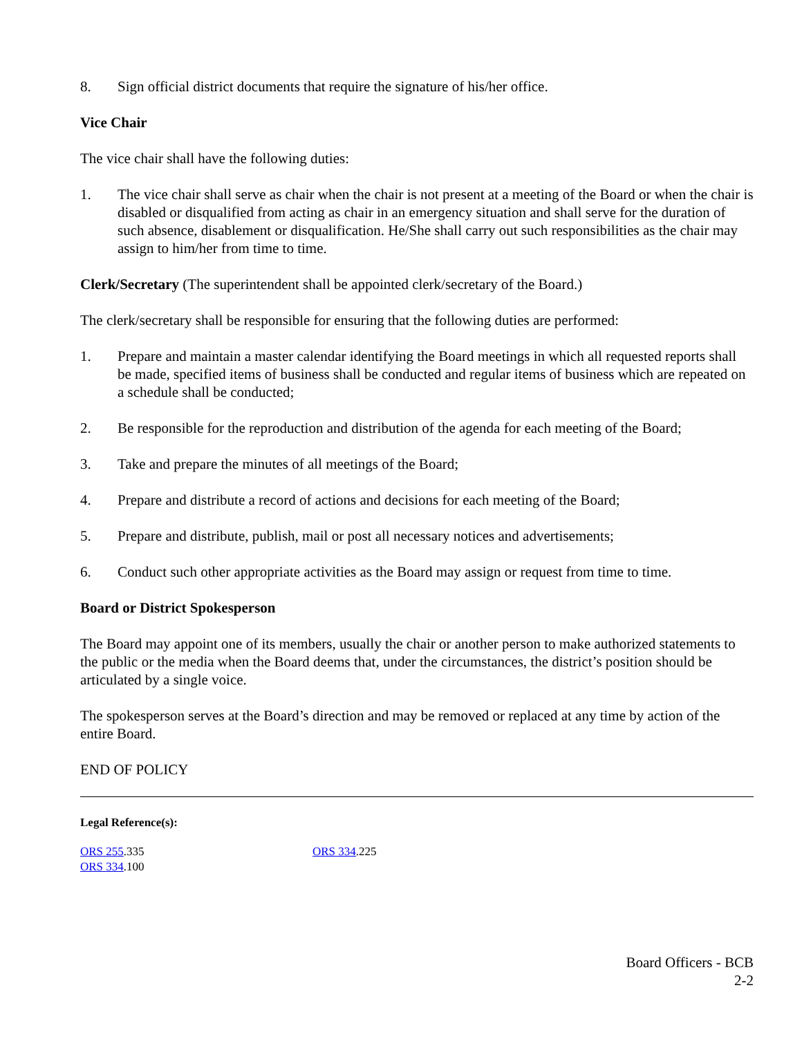8. Sign official district documents that require the signature of his/her office.
Vice Chair
The vice chair shall have the following duties:
1. The vice chair shall serve as chair when the chair is not present at a meeting of the Board or when the chair is disabled or disqualified from acting as chair in an emergency situation and shall serve for the duration of such absence, disablement or disqualification. He/She shall carry out such responsibilities as the chair may assign to him/her from time to time.
Clerk/Secretary (The superintendent shall be appointed clerk/secretary of the Board.)
The clerk/secretary shall be responsible for ensuring that the following duties are performed:
1. Prepare and maintain a master calendar identifying the Board meetings in which all requested reports shall be made, specified items of business shall be conducted and regular items of business which are repeated on a schedule shall be conducted;
2. Be responsible for the reproduction and distribution of the agenda for each meeting of the Board;
3. Take and prepare the minutes of all meetings of the Board;
4. Prepare and distribute a record of actions and decisions for each meeting of the Board;
5. Prepare and distribute, publish, mail or post all necessary notices and advertisements;
6. Conduct such other appropriate activities as the Board may assign or request from time to time.
Board or District Spokesperson
The Board may appoint one of its members, usually the chair or another person to make authorized statements to the public or the media when the Board deems that, under the circumstances, the district’s position should be articulated by a single voice.
The spokesperson serves at the Board’s direction and may be removed or replaced at any time by action of the entire Board.
END OF POLICY
Legal Reference(s):
ORS 255.335
ORS 334.100
ORS 334.225
Board Officers - BCB
2-2